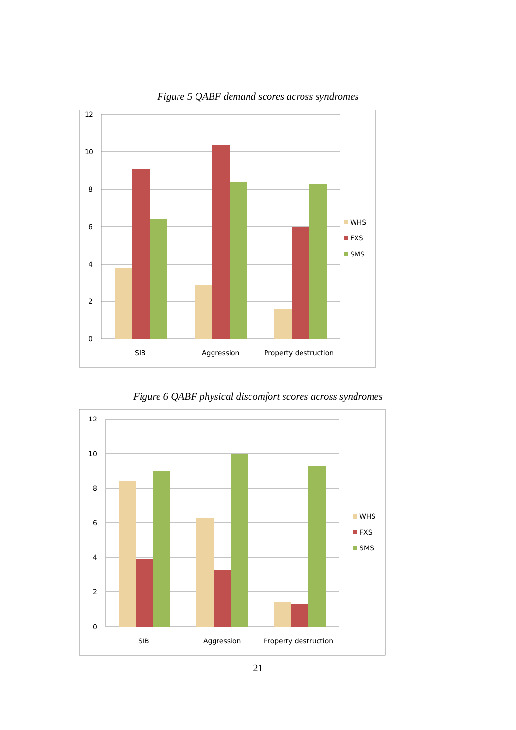Figure 5 QABF demand scores across syndromes
12
10
8
6
4
2
0
SIB
Aggression
Property destruction
WHS
FXS
SMS
Figure 6 QABF physical discomfort scores across syndromes
12
10
8
6
4
2
0
SIB
Aggression
Property destruction
WHS
FXS
SMS
21